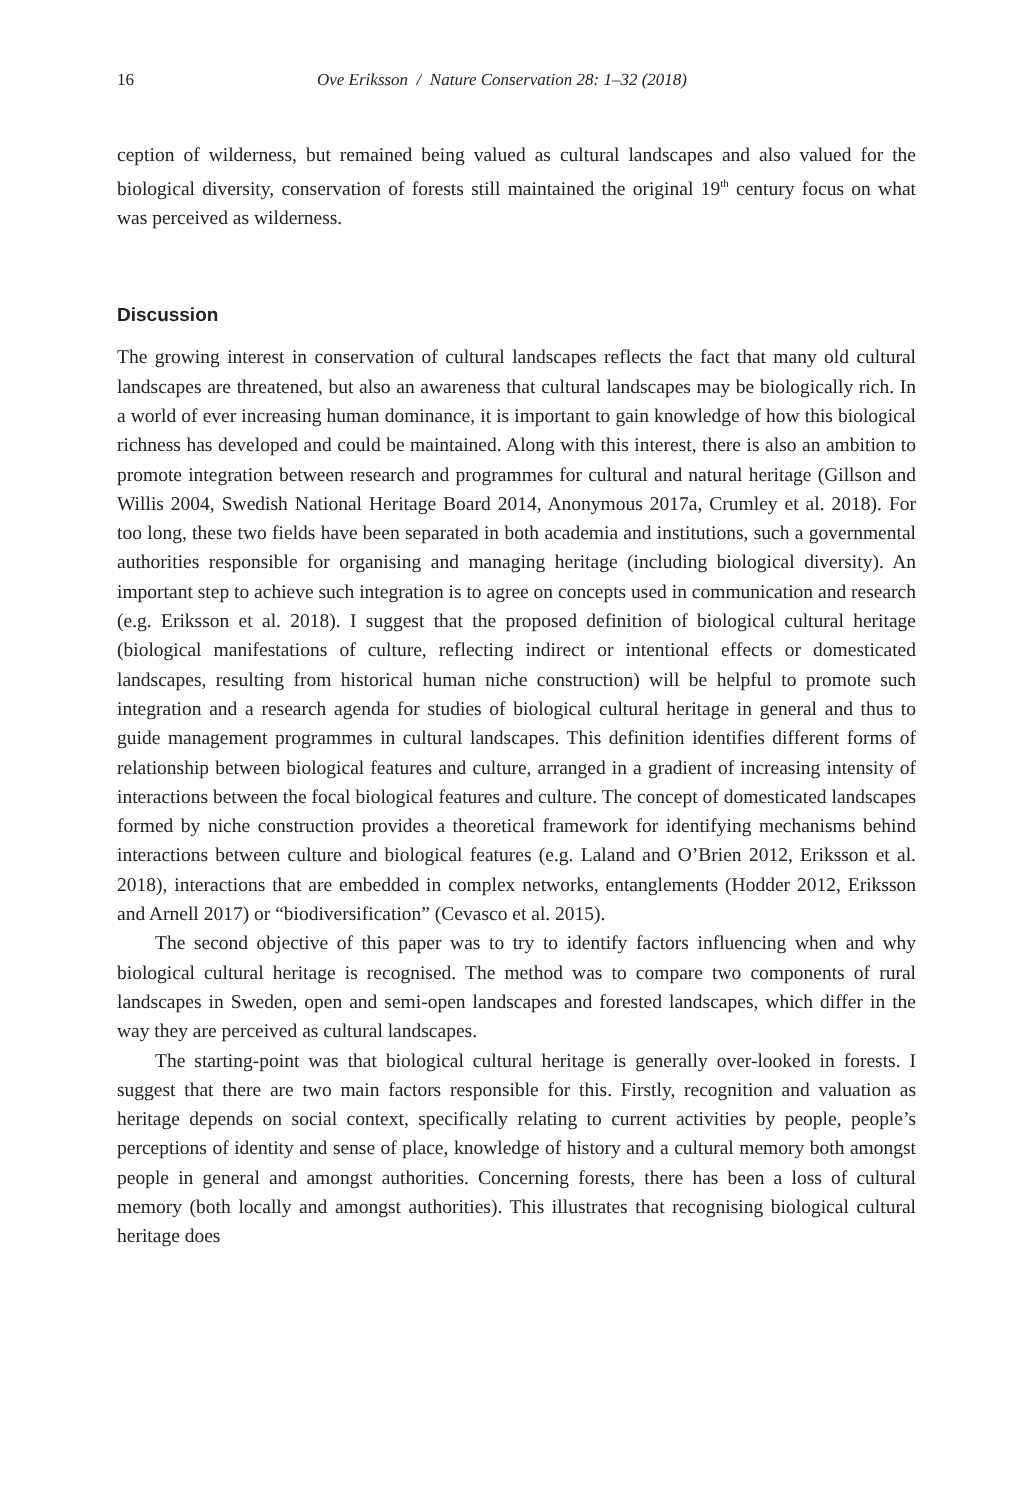16 Ove Eriksson / Nature Conservation 28: 1–32 (2018)
ception of wilderness, but remained being valued as cultural landscapes and also valued for the biological diversity, conservation of forests still maintained the original 19<sup>th</sup> century focus on what was perceived as wilderness.
Discussion
The growing interest in conservation of cultural landscapes reflects the fact that many old cultural landscapes are threatened, but also an awareness that cultural landscapes may be biologically rich. In a world of ever increasing human dominance, it is important to gain knowledge of how this biological richness has developed and could be maintained. Along with this interest, there is also an ambition to promote integration between research and programmes for cultural and natural heritage (Gillson and Willis 2004, Swedish National Heritage Board 2014, Anonymous 2017a, Crumley et al. 2018). For too long, these two fields have been separated in both academia and institutions, such a governmental authorities responsible for organising and managing heritage (including biological diversity). An important step to achieve such integration is to agree on concepts used in communication and research (e.g. Eriksson et al. 2018). I suggest that the proposed definition of biological cultural heritage (biological manifestations of culture, reflecting indirect or intentional effects or domesticated landscapes, resulting from historical human niche construction) will be helpful to promote such integration and a research agenda for studies of biological cultural heritage in general and thus to guide management programmes in cultural landscapes. This definition identifies different forms of relationship between biological features and culture, arranged in a gradient of increasing intensity of interactions between the focal biological features and culture. The concept of domesticated landscapes formed by niche construction provides a theoretical framework for identifying mechanisms behind interactions between culture and biological features (e.g. Laland and O’Brien 2012, Eriksson et al. 2018), interactions that are embedded in complex networks, entanglements (Hodder 2012, Eriksson and Arnell 2017) or “biodiversification” (Cevasco et al. 2015).
The second objective of this paper was to try to identify factors influencing when and why biological cultural heritage is recognised. The method was to compare two components of rural landscapes in Sweden, open and semi-open landscapes and forested landscapes, which differ in the way they are perceived as cultural landscapes.
The starting-point was that biological cultural heritage is generally over-looked in forests. I suggest that there are two main factors responsible for this. Firstly, recognition and valuation as heritage depends on social context, specifically relating to current activities by people, people’s perceptions of identity and sense of place, knowledge of history and a cultural memory both amongst people in general and amongst authorities. Concerning forests, there has been a loss of cultural memory (both locally and amongst authorities). This illustrates that recognising biological cultural heritage does